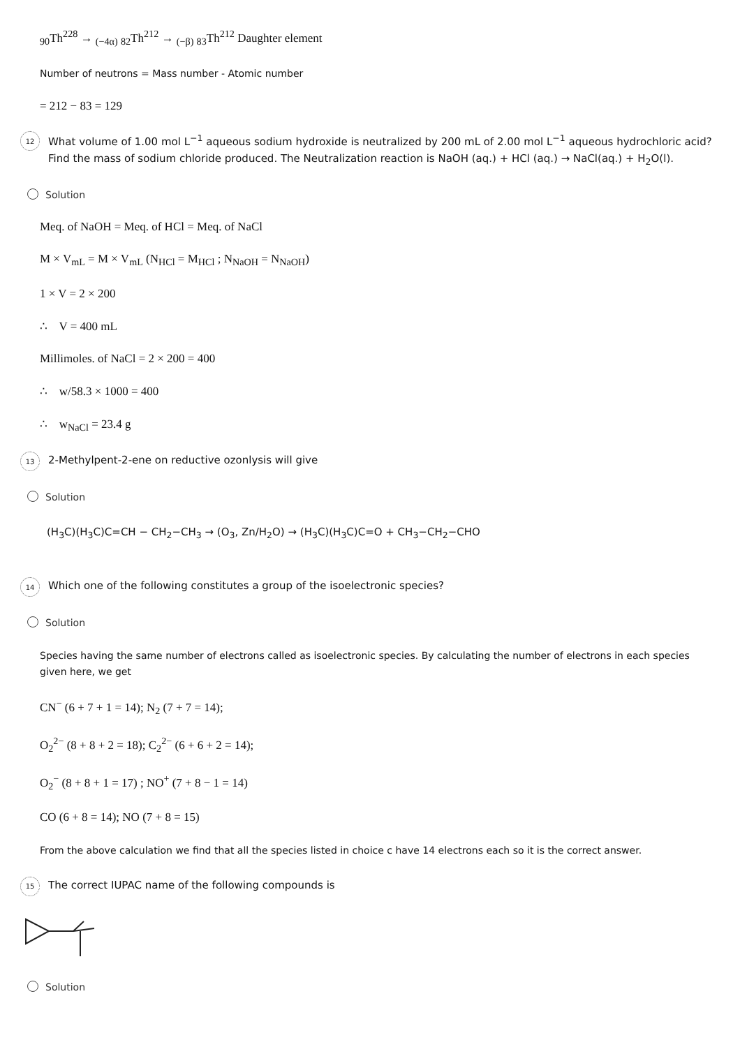<sub>90</sub>Th<sup>228</sup> → <sub>(−4α)</sub> <sub>82</sub>Th<sup>212</sup> → <sub>(−β)</sub> <sub>83</sub>Th<sup>212</sup> Daughter element
Number of neutrons = Mass number - Atomic number
= 212 − 83 = 129
12
What volume of 1.00 mol L<sup>−1</sup> aqueous sodium hydroxide is neutralized by 200 mL of 2.00 mol L<sup>−1</sup> aqueous hydrochloric acid? Find the mass of sodium chloride produced. The Neutralization reaction is NaOH (aq.) + HCl (aq.) → NaCl(aq.) + H<sub>2</sub>O(l).
Solution
Meq. of NaOH = Meq. of HCl = Meq. of NaCl
M × V<sub>mL</sub> = M × V<sub>mL</sub> (N<sub>HCl</sub> = M<sub>HCl</sub> ; N<sub>NaOH</sub> = N<sub>NaOH</sub>)
1 × V = 2 × 200
∴ V = 400 mL
Millimoles. of NaCl = 2 × 200 = 400
∴ w/58.3 × 1000 = 400
∴ w<sub>NaCl</sub> = 23.4 g
13
2-Methylpent-2-ene on reductive ozonlysis will give
Solution
(H<sub>3</sub>C)(H<sub>3</sub>C)C=CH − CH<sub>2</sub>−CH<sub>3</sub> → (O<sub>3</sub>, Zn/H<sub>2</sub>O) → (H<sub>3</sub>C)(H<sub>3</sub>C)C=O + CH<sub>3</sub>−CH<sub>2</sub>−CHO
14
Which one of the following constitutes a group of the isoelectronic species?
Solution
Species having the same number of electrons called as isoelectronic species. By calculating the number of electrons in each species given here, we get
CN<sup>−</sup> (6 + 7 + 1 = 14); N<sub>2</sub> (7 + 7 = 14);
O<sub>2</sub><sup>2−</sup> (8 + 8 + 2 = 18); C<sub>2</sub><sup>2−</sup> (6 + 6 + 2 = 14);
O<sub>2</sub><sup>−</sup> (8 + 8 + 1 = 17) ; NO<sup>+</sup> (7 + 8 − 1 = 14)
CO (6 + 8 = 14); NO (7 + 8 = 15)
From the above calculation we find that all the species listed in choice c have 14 electrons each so it is the correct answer.
15
The correct IUPAC name of the following compounds is
Solution